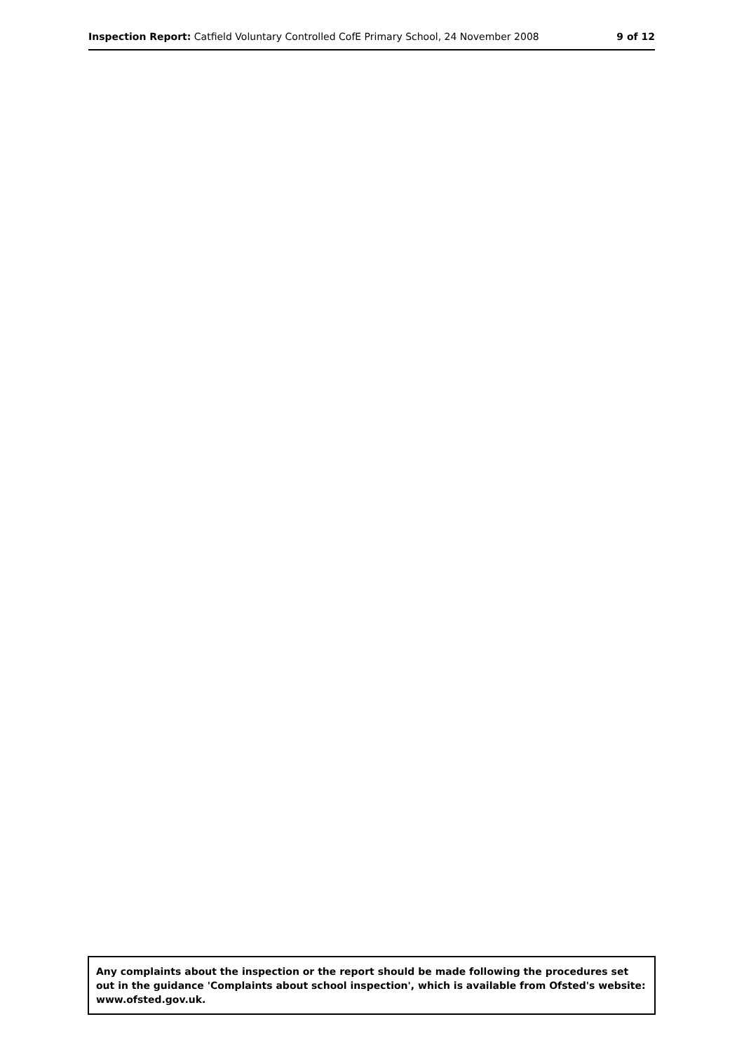Inspection Report: Catfield Voluntary Controlled CofE Primary School, 24 November 2008 9 of 12
Any complaints about the inspection or the report should be made following the procedures set out in the guidance 'Complaints about school inspection', which is available from Ofsted's website: www.ofsted.gov.uk.